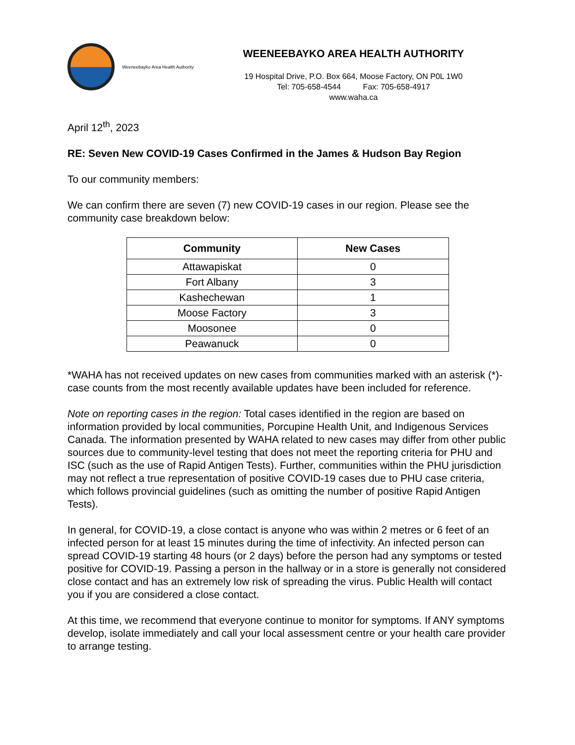Weeneebayko Area Health Authority
WEENEEBAYKO AREA HEALTH AUTHORITY
19 Hospital Drive, P.O. Box 664, Moose Factory, ON P0L 1W0
Tel: 705-658-4544 Fax: 705-658-4917
www.waha.ca
April 12<sup>th</sup>, 2023
RE: Seven New COVID-19 Cases Confirmed in the James & Hudson Bay Region
To our community members:
We can confirm there are seven (7) new COVID-19 cases in our region. Please see the community case breakdown below:
| Community | New Cases |
| --- | --- |
| Attawapiskat | 0 |
| Fort Albany | 3 |
| Kashechewan | 1 |
| Moose Factory | 3 |
| Moosonee | 0 |
| Peawanuck | 0 |
*WAHA has not received updates on new cases from communities marked with an asterisk (*)- case counts from the most recently available updates have been included for reference.
Note on reporting cases in the region: Total cases identified in the region are based on information provided by local communities, Porcupine Health Unit, and Indigenous Services Canada. The information presented by WAHA related to new cases may differ from other public sources due to community-level testing that does not meet the reporting criteria for PHU and ISC (such as the use of Rapid Antigen Tests). Further, communities within the PHU jurisdiction may not reflect a true representation of positive COVID-19 cases due to PHU case criteria, which follows provincial guidelines (such as omitting the number of positive Rapid Antigen Tests).
In general, for COVID-19, a close contact is anyone who was within 2 metres or 6 feet of an infected person for at least 15 minutes during the time of infectivity. An infected person can spread COVID-19 starting 48 hours (or 2 days) before the person had any symptoms or tested positive for COVID-19. Passing a person in the hallway or in a store is generally not considered close contact and has an extremely low risk of spreading the virus. Public Health will contact you if you are considered a close contact.
At this time, we recommend that everyone continue to monitor for symptoms. If ANY symptoms develop, isolate immediately and call your local assessment centre or your health care provider to arrange testing.